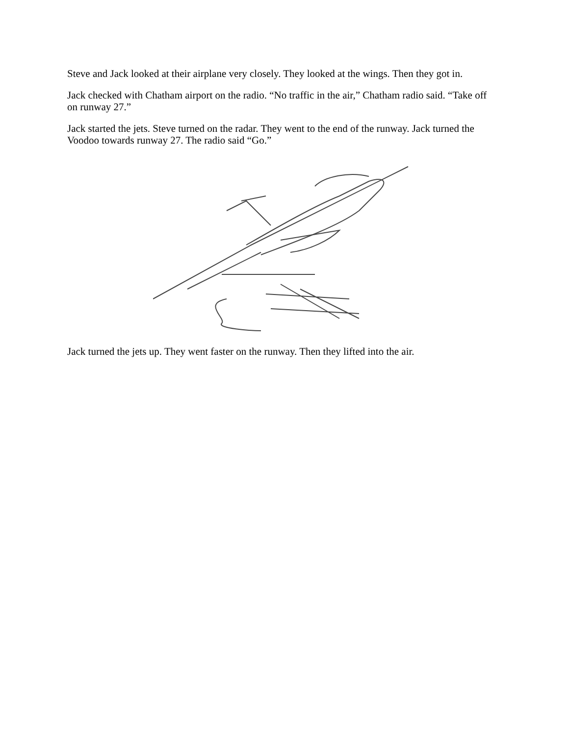Steve and Jack looked at their airplane very closely. They looked at the wings. Then they got in.
Jack checked with Chatham airport on the radio. “No traffic in the air,” Chatham radio said. “Take off on runway 27.”
Jack started the jets. Steve turned on the radar. They went to the end of the runway. Jack turned the Voodoo towards runway 27. The radio said “Go.”
Jack turned the jets up. They went faster on the runway. Then they lifted into the air.